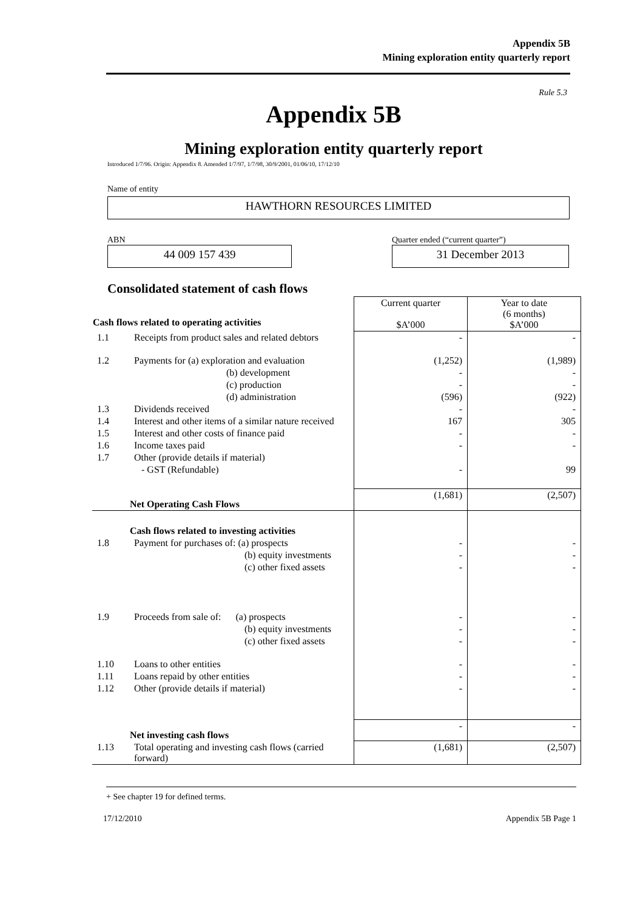Appendix 5B
Mining exploration entity quarterly report
Rule 5.3
Appendix 5B
Mining exploration entity quarterly report
Introduced 1/7/96. Origin: Appendix 8. Amended 1/7/97, 1/7/98, 30/9/2001, 01/06/10, 17/12/10
Name of entity
HAWTHORN RESOURCES LIMITED
ABN
44 009 157 439
Quarter ended (“current quarter”)
31 December 2013
Consolidated statement of cash flows
| Cash flows related to operating activities | | Current quarter $A’000 | Year to date (6 months) $A’000 |
| --- | --- | --- | --- |
| 1.1 | Receipts from product sales and related debtors | - | - |
| 1.2 | Payments for (a) exploration and evaluation | (1,252) | (1,989) |
| | (b) development | - | - |
| | (c) production | - | - |
| | (d) administration | (596) | (922) |
| 1.3 | Dividends received | - | - |
| 1.4 | Interest and other items of a similar nature received | 167 | 305 |
| 1.5 | Interest and other costs of finance paid | - | - |
| 1.6 | Income taxes paid | - | - |
| 1.7 | Other (provide details if material) | | |
| | - GST (Refundable) | - | 99 |
| | Net Operating Cash Flows | (1,681) | (2,507) |
| | Cash flows related to investing activities | | |
| 1.8 | Payment for purchases of: (a) prospects | - | - |
| | (b) equity investments | - | - |
| | (c) other fixed assets | - | - |
| 1.9 | Proceeds from sale of: (a) prospects | - | - |
| | (b) equity investments | - | - |
| | (c) other fixed assets | - | - |
| 1.10 | Loans to other entities | - | - |
| 1.11 | Loans repaid by other entities | - | - |
| 1.12 | Other (provide details if material) | - | - |
| | Net investing cash flows | - | - |
| 1.13 | Total operating and investing cash flows (carried forward) | (1,681) | (2,507) |
+ See chapter 19 for defined terms.
17/12/2010 Appendix 5B Page 1